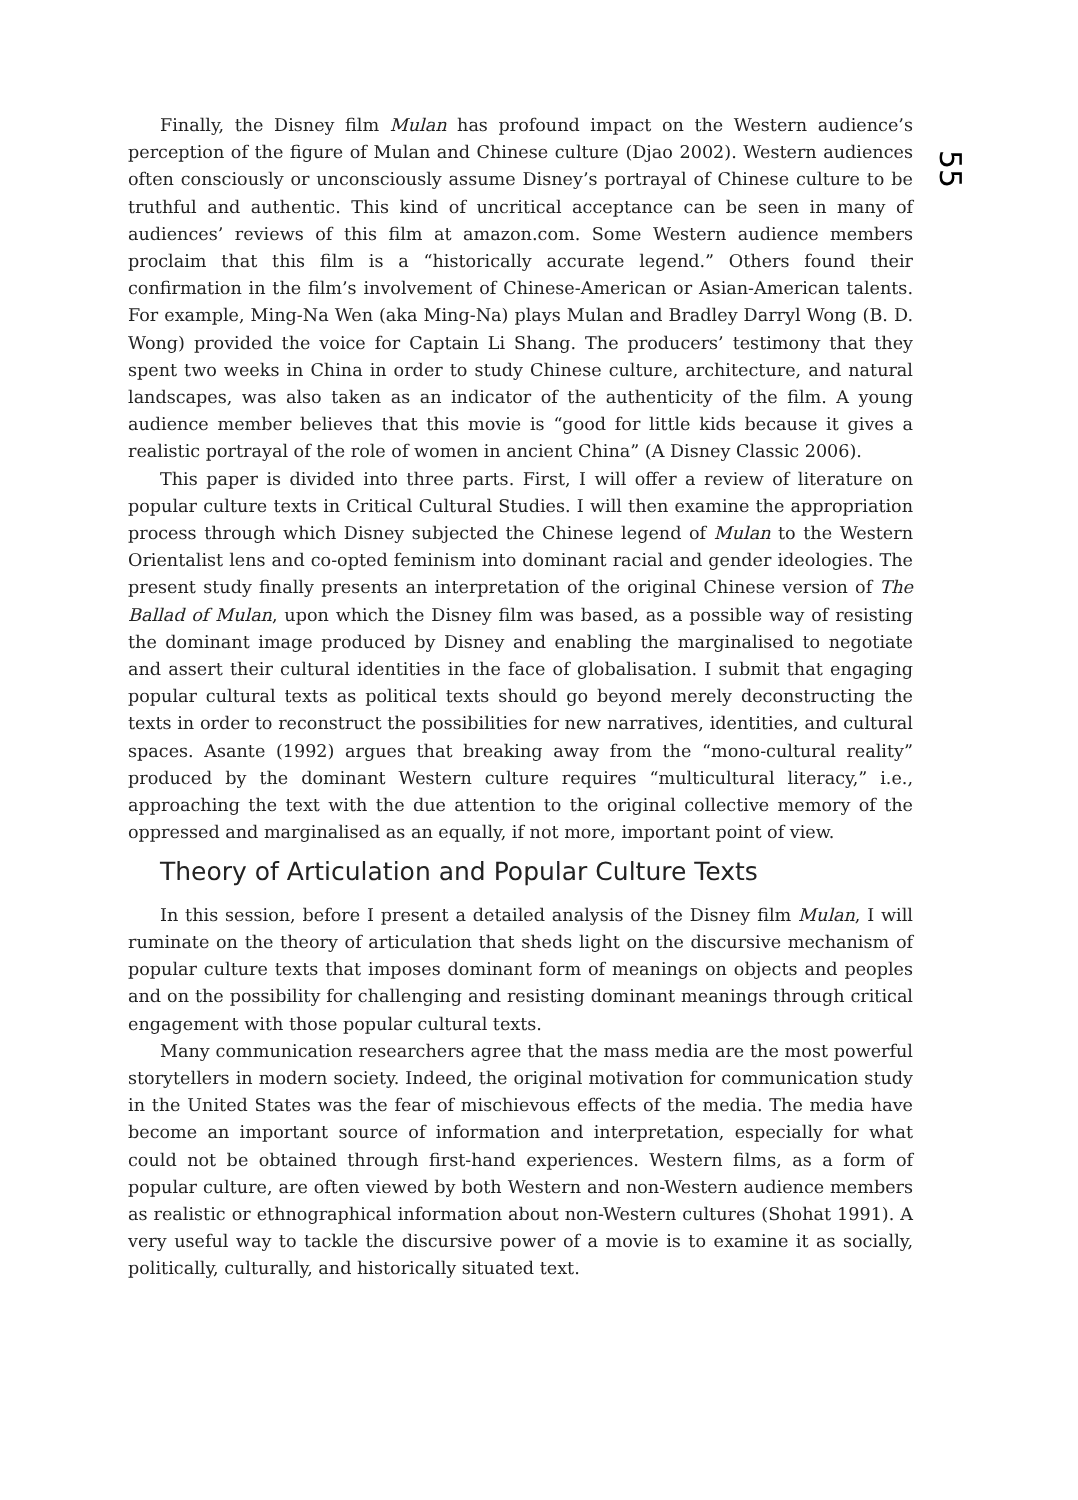55
Finally, the Disney film Mulan has profound impact on the Western audience’s perception of the figure of Mulan and Chinese culture (Djao 2002). Western audiences often consciously or unconsciously assume Disney’s portrayal of Chinese culture to be truthful and authentic. This kind of uncritical acceptance can be seen in many of audiences’ reviews of this film at amazon.com. Some Western audience members proclaim that this film is a “historically accurate legend.” Others found their confirmation in the film’s involvement of Chinese-American or Asian-American talents. For example, Ming-Na Wen (aka Ming-Na) plays Mulan and Bradley Darryl Wong (B. D. Wong) provided the voice for Captain Li Shang. The producers’ testimony that they spent two weeks in China in order to study Chinese culture, architecture, and natural landscapes, was also taken as an indicator of the authenticity of the film. A young audience member believes that this movie is “good for little kids because it gives a realistic portrayal of the role of women in ancient China” (A Disney Classic 2006).
This paper is divided into three parts. First, I will offer a review of literature on popular culture texts in Critical Cultural Studies. I will then examine the appropriation process through which Disney subjected the Chinese legend of Mulan to the Western Orientalist lens and co-opted feminism into dominant racial and gender ideologies. The present study finally presents an interpretation of the original Chinese version of The Ballad of Mulan, upon which the Disney film was based, as a possible way of resisting the dominant image produced by Disney and enabling the marginalised to negotiate and assert their cultural identities in the face of globalisation. I submit that engaging popular cultural texts as political texts should go beyond merely deconstructing the texts in order to reconstruct the possibilities for new narratives, identities, and cultural spaces. Asante (1992) argues that breaking away from the “mono-cultural reality” produced by the dominant Western culture requires “multicultural literacy,” i.e., approaching the text with the due attention to the original collective memory of the oppressed and marginalised as an equally, if not more, important point of view.
Theory of Articulation and Popular Culture Texts
In this session, before I present a detailed analysis of the Disney film Mulan, I will ruminate on the theory of articulation that sheds light on the discursive mechanism of popular culture texts that imposes dominant form of meanings on objects and peoples and on the possibility for challenging and resisting dominant meanings through critical engagement with those popular cultural texts.
Many communication researchers agree that the mass media are the most powerful storytellers in modern society. Indeed, the original motivation for communication study in the United States was the fear of mischievous effects of the media. The media have become an important source of information and interpretation, especially for what could not be obtained through first-hand experiences. Western films, as a form of popular culture, are often viewed by both Western and non-Western audience members as realistic or ethnographical information about non-Western cultures (Shohat 1991). A very useful way to tackle the discursive power of a movie is to examine it as socially, politically, culturally, and historically situated text.